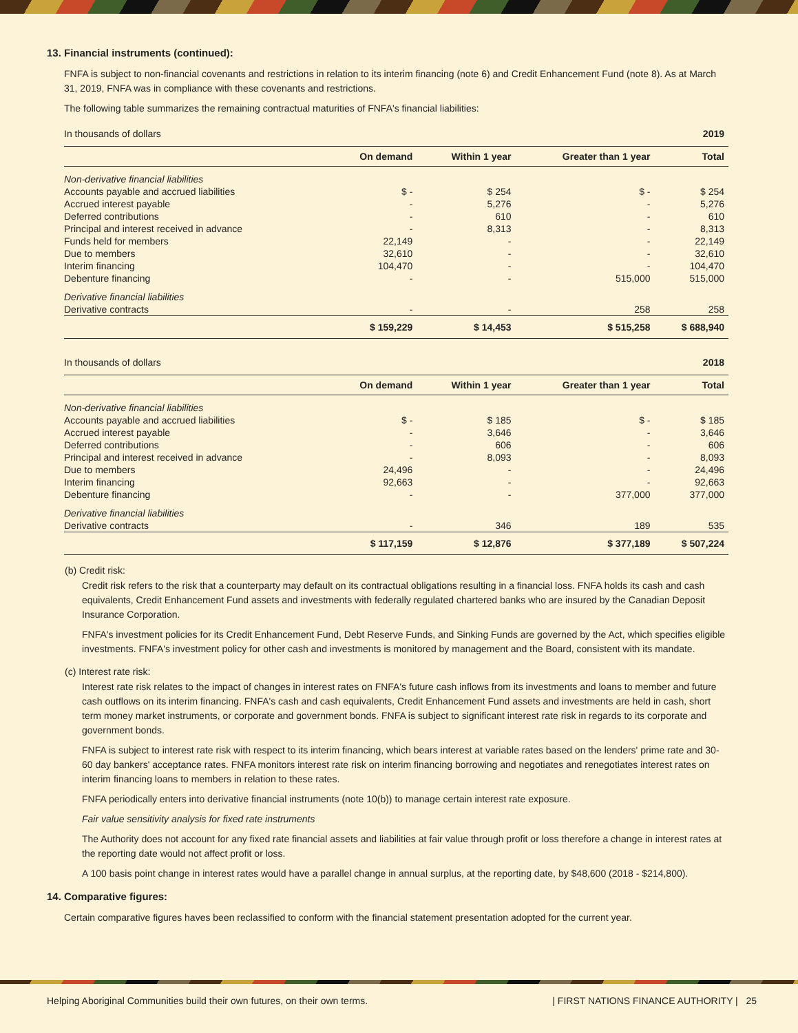13. Financial instruments (continued):
FNFA is subject to non-financial covenants and restrictions in relation to its interim financing (note 6) and Credit Enhancement Fund (note 8). As at March 31, 2019, FNFA was in compliance with these covenants and restrictions.
The following table summarizes the remaining contractual maturities of FNFA's financial liabilities:
| In thousands of dollars | | | | 2019 |
| | On demand | Within 1 year | Greater than 1 year | Total |
| Non-derivative financial liabilities | | | | |
| Accounts payable and accrued liabilities | $ - | $ 254 | $ - | $ 254 |
| Accrued interest payable | - | 5,276 | - | 5,276 |
| Deferred contributions | - | 610 | - | 610 |
| Principal and interest received in advance | - | 8,313 | - | 8,313 |
| Funds held for members | 22,149 | - | - | 22,149 |
| Due to members | 32,610 | - | - | 32,610 |
| Interim financing | 104,470 | - | - | 104,470 |
| Debenture financing | - | - | 515,000 | 515,000 |
| Derivative financial liabilities | | | | |
| Derivative contracts | - | - | 258 | 258 |
| | $ 159,229 | $ 14,453 | $ 515,258 | $ 688,940 |
| In thousands of dollars | | | | 2018 |
| | On demand | Within 1 year | Greater than 1 year | Total |
| Non-derivative financial liabilities | | | | |
| Accounts payable and accrued liabilities | $ - | $ 185 | $ - | $ 185 |
| Accrued interest payable | - | 3,646 | - | 3,646 |
| Deferred contributions | - | 606 | - | 606 |
| Principal and interest received in advance | - | 8,093 | - | 8,093 |
| Due to members | 24,496 | - | - | 24,496 |
| Interim financing | 92,663 | - | - | 92,663 |
| Debenture financing | - | - | 377,000 | 377,000 |
| Derivative financial liabilities | | | | |
| Derivative contracts | - | 346 | 189 | 535 |
| | $ 117,159 | $ 12,876 | $ 377,189 | $ 507,224 |
(b) Credit risk:
Credit risk refers to the risk that a counterparty may default on its contractual obligations resulting in a financial loss. FNFA holds its cash and cash equivalents, Credit Enhancement Fund assets and investments with federally regulated chartered banks who are insured by the Canadian Deposit Insurance Corporation.
FNFA's investment policies for its Credit Enhancement Fund, Debt Reserve Funds, and Sinking Funds are governed by the Act, which specifies eligible investments. FNFA's investment policy for other cash and investments is monitored by management and the Board, consistent with its mandate.
(c) Interest rate risk:
Interest rate risk relates to the impact of changes in interest rates on FNFA's future cash inflows from its investments and loans to member and future cash outflows on its interim financing. FNFA's cash and cash equivalents, Credit Enhancement Fund assets and investments are held in cash, short term money market instruments, or corporate and government bonds. FNFA is subject to significant interest rate risk in regards to its corporate and government bonds.
FNFA is subject to interest rate risk with respect to its interim financing, which bears interest at variable rates based on the lenders' prime rate and 30-60 day bankers' acceptance rates. FNFA monitors interest rate risk on interim financing borrowing and negotiates and renegotiates interest rates on interim financing loans to members in relation to these rates.
FNFA periodically enters into derivative financial instruments (note 10(b)) to manage certain interest rate exposure.
Fair value sensitivity analysis for fixed rate instruments
The Authority does not account for any fixed rate financial assets and liabilities at fair value through profit or loss therefore a change in interest rates at the reporting date would not affect profit or loss.
A 100 basis point change in interest rates would have a parallel change in annual surplus, at the reporting date, by $48,600 (2018 - $214,800).
14. Comparative figures:
Certain comparative figures haves been reclassified to conform with the financial statement presentation adopted for the current year.
Helping Aboriginal Communities build their own futures, on their own terms. | FIRST NATIONS FINANCE AUTHORITY | 25